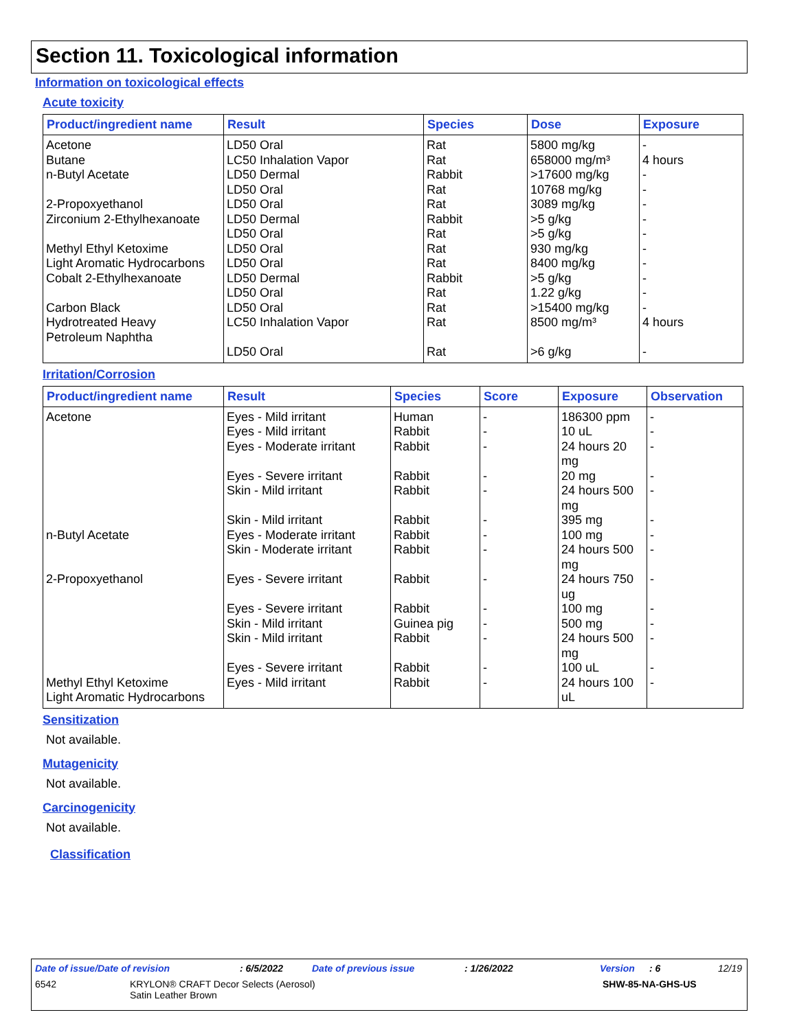Section 11. Toxicological information
Information on toxicological effects
Acute toxicity
| Product/ingredient name | Result | Species | Dose | Exposure |
| --- | --- | --- | --- | --- |
| Acetone Butane n-Butyl Acetate 2-Propoxyethanol Zirconium 2-Ethylhexanoate Methyl Ethyl Ketoxime Light Aromatic Hydrocarbons Cobalt 2-Ethylhexanoate Carbon Black Hydrotreated Heavy Petroleum Naphtha | LD50 Oral LC50 Inhalation Vapor LD50 Dermal LD50 Oral LD50 Oral LD50 Dermal LD50 Oral LD50 Oral LD50 Oral LD50 Dermal LD50 Oral LD50 Oral LC50 Inhalation Vapor LD50 Oral | Rat Rat Rabbit Rat Rat Rabbit Rat Rat Rat Rabbit Rat Rat Rat Rat | 5800 mg/kg 658000 mg/m³ >17600 mg/kg 10768 mg/kg 3089 mg/kg >5 g/kg >5 g/kg 930 mg/kg 8400 mg/kg >5 g/kg 1.22 g/kg >15400 mg/kg 8500 mg/m³ >6 g/kg | - 4 hours - - - - - - - - - - 4 hours - |
Irritation/Corrosion
| Product/ingredient name | Result | Species | Score | Exposure | Observation |
| --- | --- | --- | --- | --- | --- |
| Acetone n-Butyl Acetate 2-Propoxyethanol Methyl Ethyl Ketoxime Light Aromatic Hydrocarbons | Eyes - Mild irritant Eyes - Mild irritant Eyes - Moderate irritant Eyes - Severe irritant Skin - Mild irritant Skin - Mild irritant Eyes - Moderate irritant Skin - Moderate irritant Eyes - Severe irritant Eyes - Severe irritant Skin - Mild irritant Skin - Mild irritant Eyes - Severe irritant Eyes - Mild irritant | Human Rabbit Rabbit Rabbit Rabbit Rabbit Rabbit Rabbit Rabbit Rabbit Guinea pig Rabbit Rabbit Rabbit | - - - - - - - - - - - - - - | 186300 ppm 10 uL 24 hours 20 mg 20 mg 24 hours 500 mg 395 mg 100 mg 24 hours 500 mg 24 hours 750 ug 100 mg 500 mg 24 hours 500 mg 100 uL 24 hours 100 uL | - - - - - - - - - - - - - - |
Sensitization
Not available.
Mutagenicity
Not available.
Carcinogenicity
Not available.
Classification
Date of issue/Date of revision: 6/5/2022 Date of previous issue: 1/26/2022 Version: 6 12/19
6542 KRYLON® CRAFT Decor Selects (Aerosol)
Satin Leather Brown SHW-85-NA-GHS-US